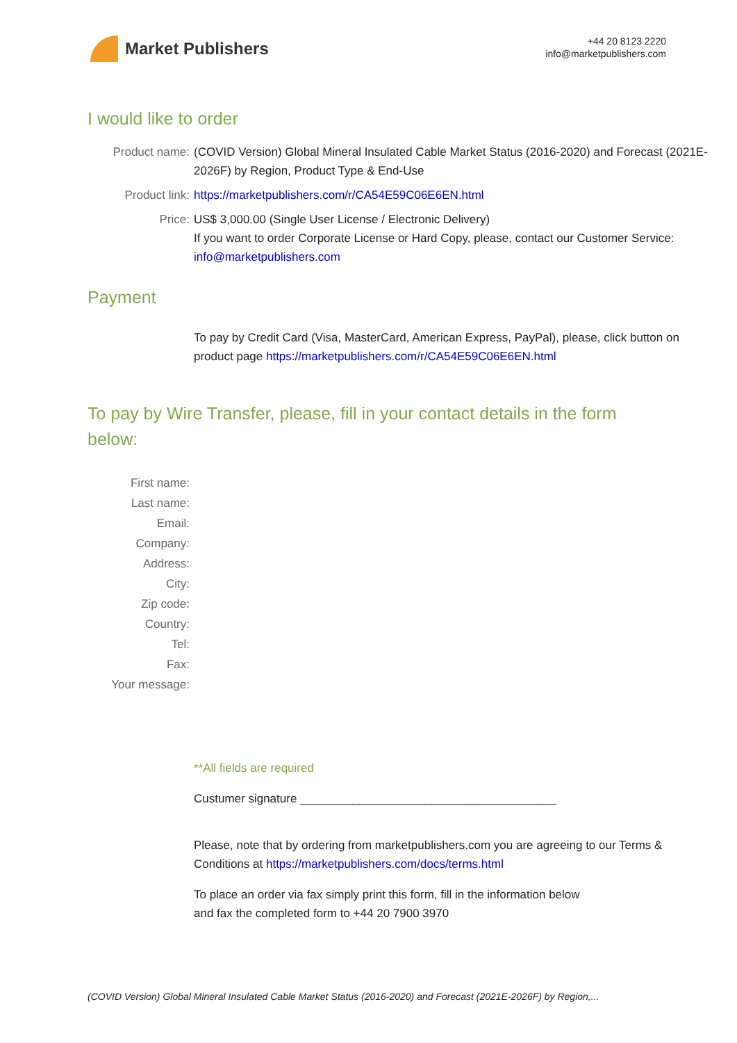Market Publishers
+44 20 8123 2220
info@marketpublishers.com
I would like to order
| Product name: | (COVID Version) Global Mineral Insulated Cable Market Status (2016-2020) and Forecast (2021E-2026F) by Region, Product Type & End-Use |
| Product link: | https://marketpublishers.com/r/CA54E59C06E6EN.html |
| Price: | US$ 3,000.00 (Single User License / Electronic Delivery) If you want to order Corporate License or Hard Copy, please, contact our Customer Service: info@marketpublishers.com |
Payment
To pay by Credit Card (Visa, MasterCard, American Express, PayPal), please, click button on product page https://marketpublishers.com/r/CA54E59C06E6EN.html
To pay by Wire Transfer, please, fill in your contact details in the form below:
| First name: |
| Last name: |
| Email: |
| Company: |
| Address: |
| City: |
| Zip code: |
| Country: |
| Tel: |
| Fax: |
| Your message: |
**All fields are required
Custumer signature _______________________________________
Please, note that by ordering from marketpublishers.com you are agreeing to our Terms & Conditions at https://marketpublishers.com/docs/terms.html
To place an order via fax simply print this form, fill in the information below
and fax the completed form to +44 20 7900 3970
(COVID Version) Global Mineral Insulated Cable Market Status (2016-2020) and Forecast (2021E-2026F) by Region,...